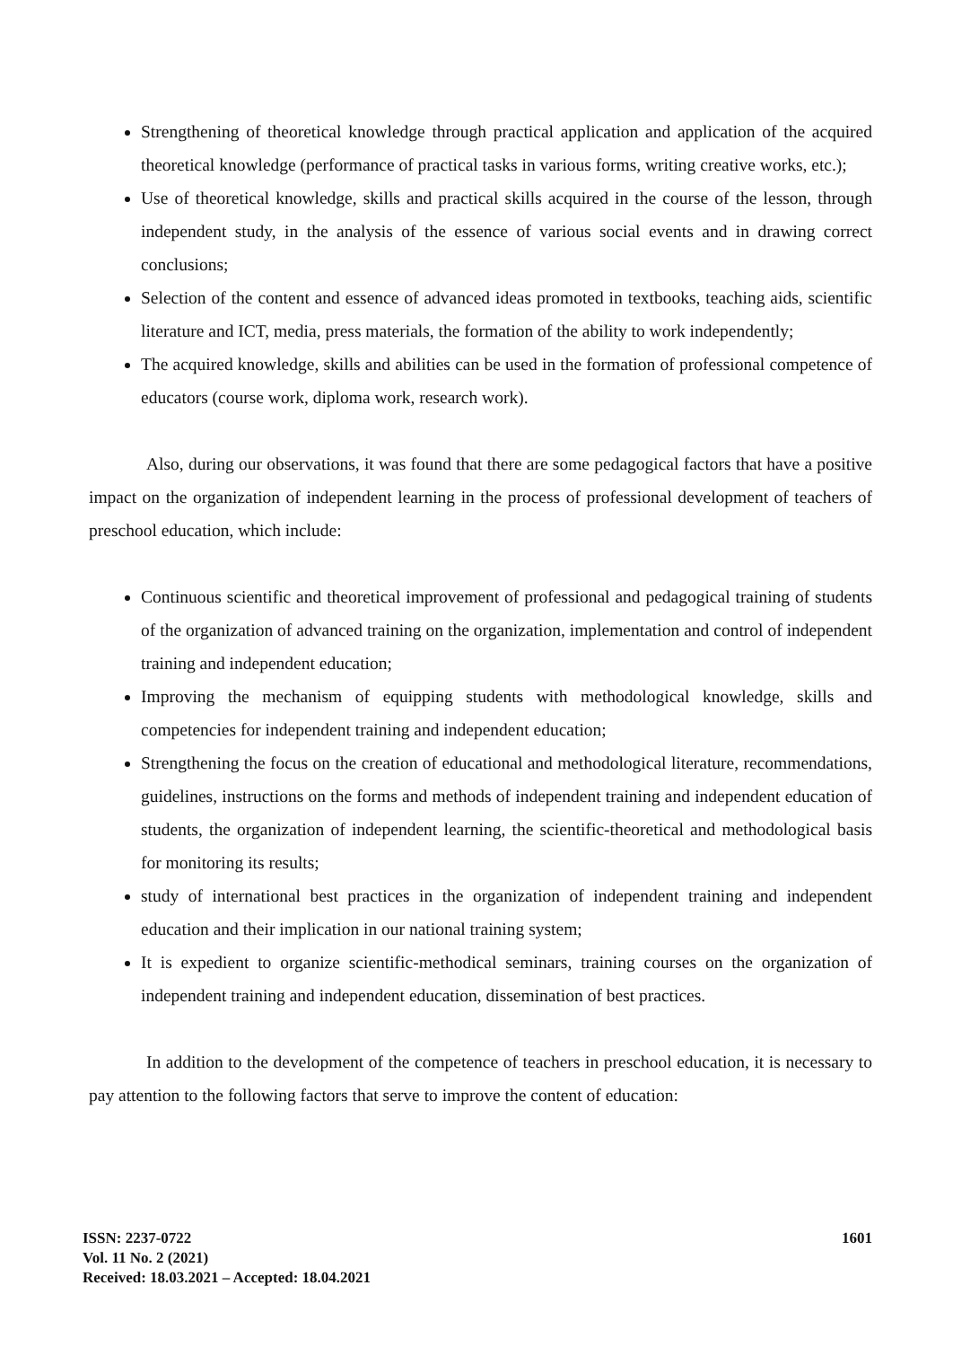Strengthening of theoretical knowledge through practical application and application of the acquired theoretical knowledge (performance of practical tasks in various forms, writing creative works, etc.);
Use of theoretical knowledge, skills and practical skills acquired in the course of the lesson, through independent study, in the analysis of the essence of various social events and in drawing correct conclusions;
Selection of the content and essence of advanced ideas promoted in textbooks, teaching aids, scientific literature and ICT, media, press materials, the formation of the ability to work independently;
The acquired knowledge, skills and abilities can be used in the formation of professional competence of educators (course work, diploma work, research work).
Also, during our observations, it was found that there are some pedagogical factors that have a positive impact on the organization of independent learning in the process of professional development of teachers of preschool education, which include:
Continuous scientific and theoretical improvement of professional and pedagogical training of students of the organization of advanced training on the organization, implementation and control of independent training and independent education;
Improving the mechanism of equipping students with methodological knowledge, skills and competencies for independent training and independent education;
Strengthening the focus on the creation of educational and methodological literature, recommendations, guidelines, instructions on the forms and methods of independent training and independent education of students, the organization of independent learning, the scientific-theoretical and methodological basis for monitoring its results;
study of international best practices in the organization of independent training and independent education and their implication in our national training system;
It is expedient to organize scientific-methodical seminars, training courses on the organization of independent training and independent education, dissemination of best practices.
In addition to the development of the competence of teachers in preschool education, it is necessary to pay attention to the following factors that serve to improve the content of education:
ISSN: 2237-0722
Vol. 11 No. 2 (2021)
Received: 18.03.2021 – Accepted: 18.04.2021
1601